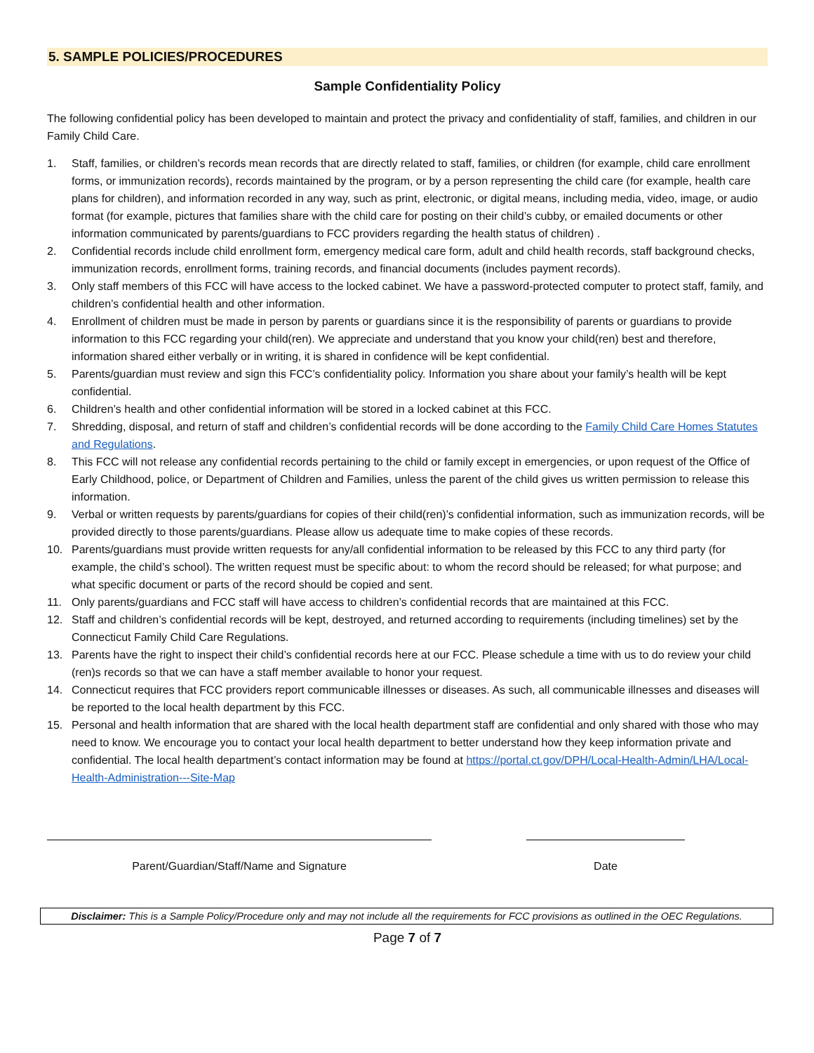5. SAMPLE POLICIES/PROCEDURES
Sample Confidentiality Policy
The following confidential policy has been developed to maintain and protect the privacy and confidentiality of staff, families, and children in our Family Child Care.
1. Staff, families, or children’s records mean records that are directly related to staff, families, or children (for example, child care enrollment forms, or immunization records), records maintained by the program, or by a person representing the child care (for example, health care plans for children), and information recorded in any way, such as print, electronic, or digital means, including media, video, image, or audio format (for example, pictures that families share with the child care for posting on their child’s cubby, or emailed documents or other information communicated by parents/guardians to FCC providers regarding the health status of children) .
2. Confidential records include child enrollment form, emergency medical care form, adult and child health records, staff background checks, immunization records, enrollment forms, training records, and financial documents (includes payment records).
3. Only staff members of this FCC will have access to the locked cabinet. We have a password-protected computer to protect staff, family, and children’s confidential health and other information.
4. Enrollment of children must be made in person by parents or guardians since it is the responsibility of parents or guardians to provide information to this FCC regarding your child(ren). We appreciate and understand that you know your child(ren) best and therefore, information shared either verbally or in writing, it is shared in confidence will be kept confidential.
5. Parents/guardian must review and sign this FCC’s confidentiality policy. Information you share about your family’s health will be kept confidential.
6. Children’s health and other confidential information will be stored in a locked cabinet at this FCC.
7. Shredding, disposal, and return of staff and children’s confidential records will be done according to the Family Child Care Homes Statutes and Regulations.
8. This FCC will not release any confidential records pertaining to the child or family except in emergencies, or upon request of the Office of Early Childhood, police, or Department of Children and Families, unless the parent of the child gives us written permission to release this information.
9. Verbal or written requests by parents/guardians for copies of their child(ren)’s confidential information, such as immunization records, will be provided directly to those parents/guardians. Please allow us adequate time to make copies of these records.
10. Parents/guardians must provide written requests for any/all confidential information to be released by this FCC to any third party (for example, the child’s school). The written request must be specific about: to whom the record should be released; for what purpose; and what specific document or parts of the record should be copied and sent.
11. Only parents/guardians and FCC staff will have access to children’s confidential records that are maintained at this FCC.
12. Staff and children’s confidential records will be kept, destroyed, and returned according to requirements (including timelines) set by the Connecticut Family Child Care Regulations.
13. Parents have the right to inspect their child’s confidential records here at our FCC. Please schedule a time with us to do review your child (ren)s records so that we can have a staff member available to honor your request.
14. Connecticut requires that FCC providers report communicable illnesses or diseases. As such, all communicable illnesses and diseases will be reported to the local health department by this FCC.
15. Personal and health information that are shared with the local health department staff are confidential and only shared with those who may need to know. We encourage you to contact your local health department to better understand how they keep information private and confidential. The local health department’s contact information may be found at https://portal.ct.gov/DPH/Local-Health-Admin/LHA/Local-Health-Administration---Site-Map
Parent/Guardian/Staff/Name and Signature Date
Disclaimer: This is a Sample Policy/Procedure only and may not include all the requirements for FCC provisions as outlined in the OEC Regulations.
Page 7 of 7